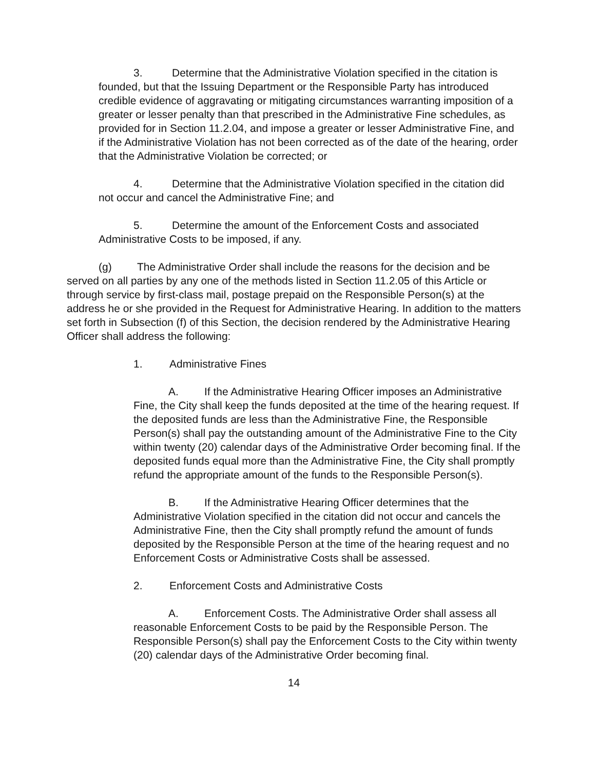3. Determine that the Administrative Violation specified in the citation is founded, but that the Issuing Department or the Responsible Party has introduced credible evidence of aggravating or mitigating circumstances warranting imposition of a greater or lesser penalty than that prescribed in the Administrative Fine schedules, as provided for in Section 11.2.04, and impose a greater or lesser Administrative Fine, and if the Administrative Violation has not been corrected as of the date of the hearing, order that the Administrative Violation be corrected; or
4. Determine that the Administrative Violation specified in the citation did not occur and cancel the Administrative Fine; and
5. Determine the amount of the Enforcement Costs and associated Administrative Costs to be imposed, if any.
(g) The Administrative Order shall include the reasons for the decision and be served on all parties by any one of the methods listed in Section 11.2.05 of this Article or through service by first-class mail, postage prepaid on the Responsible Person(s) at the address he or she provided in the Request for Administrative Hearing. In addition to the matters set forth in Subsection (f) of this Section, the decision rendered by the Administrative Hearing Officer shall address the following:
1. Administrative Fines
A. If the Administrative Hearing Officer imposes an Administrative Fine, the City shall keep the funds deposited at the time of the hearing request. If the deposited funds are less than the Administrative Fine, the Responsible Person(s) shall pay the outstanding amount of the Administrative Fine to the City within twenty (20) calendar days of the Administrative Order becoming final. If the deposited funds equal more than the Administrative Fine, the City shall promptly refund the appropriate amount of the funds to the Responsible Person(s).
B. If the Administrative Hearing Officer determines that the Administrative Violation specified in the citation did not occur and cancels the Administrative Fine, then the City shall promptly refund the amount of funds deposited by the Responsible Person at the time of the hearing request and no Enforcement Costs or Administrative Costs shall be assessed.
2. Enforcement Costs and Administrative Costs
A. Enforcement Costs. The Administrative Order shall assess all reasonable Enforcement Costs to be paid by the Responsible Person. The Responsible Person(s) shall pay the Enforcement Costs to the City within twenty (20) calendar days of the Administrative Order becoming final.
14